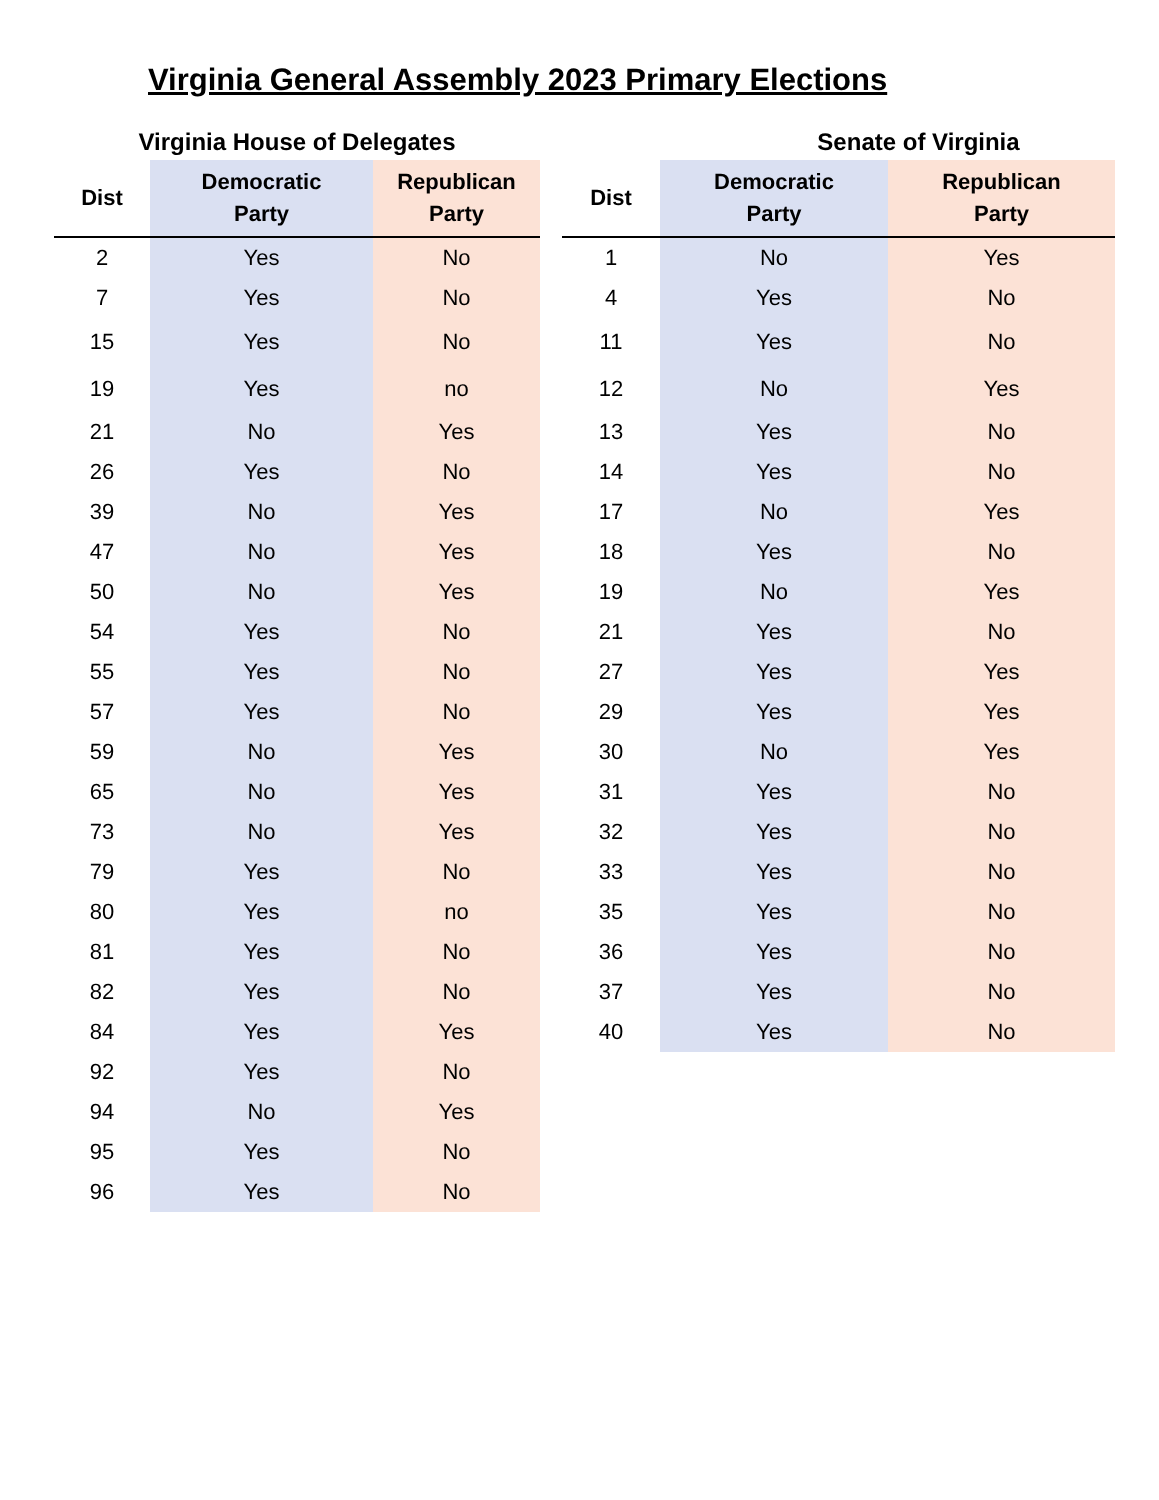Virginia General Assembly 2023 Primary Elections
Virginia House of Delegates
| Dist | Democratic Party | Republican Party |
| --- | --- | --- |
| 2 | Yes | No |
| 7 | Yes | No |
| 15 | Yes | No |
| 19 | Yes | no |
| 21 | No | Yes |
| 26 | Yes | No |
| 39 | No | Yes |
| 47 | No | Yes |
| 50 | No | Yes |
| 54 | Yes | No |
| 55 | Yes | No |
| 57 | Yes | No |
| 59 | No | Yes |
| 65 | No | Yes |
| 73 | No | Yes |
| 79 | Yes | No |
| 80 | Yes | no |
| 81 | Yes | No |
| 82 | Yes | No |
| 84 | Yes | Yes |
| 92 | Yes | No |
| 94 | No | Yes |
| 95 | Yes | No |
| 96 | Yes | No |
Senate of Virginia
| Dist | Democratic Party | Republican Party |
| --- | --- | --- |
| 1 | No | Yes |
| 4 | Yes | No |
| 11 | Yes | No |
| 12 | No | Yes |
| 13 | Yes | No |
| 14 | Yes | No |
| 17 | No | Yes |
| 18 | Yes | No |
| 19 | No | Yes |
| 21 | Yes | No |
| 27 | Yes | Yes |
| 29 | Yes | Yes |
| 30 | No | Yes |
| 31 | Yes | No |
| 32 | Yes | No |
| 33 | Yes | No |
| 35 | Yes | No |
| 36 | Yes | No |
| 37 | Yes | No |
| 40 | Yes | No |